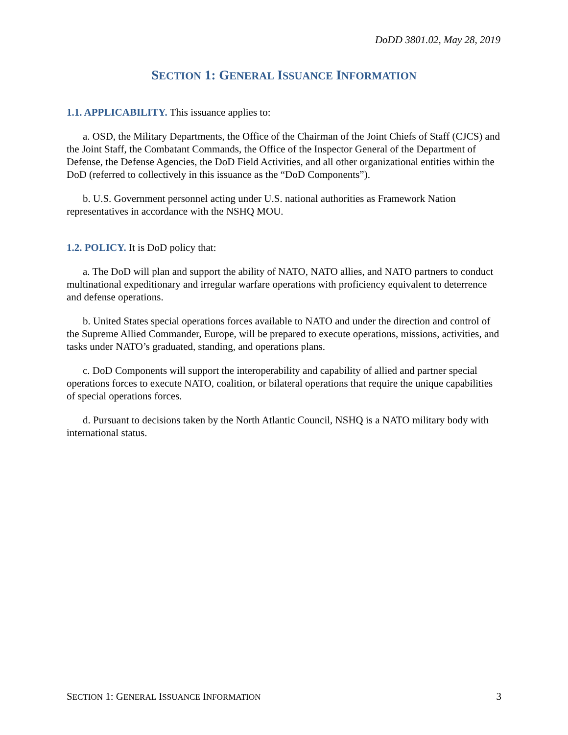DoDD 3801.02, May 28, 2019
SECTION 1: GENERAL ISSUANCE INFORMATION
1.1. APPLICABILITY. This issuance applies to:
a. OSD, the Military Departments, the Office of the Chairman of the Joint Chiefs of Staff (CJCS) and the Joint Staff, the Combatant Commands, the Office of the Inspector General of the Department of Defense, the Defense Agencies, the DoD Field Activities, and all other organizational entities within the DoD (referred to collectively in this issuance as the “DoD Components”).
b. U.S. Government personnel acting under U.S. national authorities as Framework Nation representatives in accordance with the NSHQ MOU.
1.2. POLICY. It is DoD policy that:
a. The DoD will plan and support the ability of NATO, NATO allies, and NATO partners to conduct multinational expeditionary and irregular warfare operations with proficiency equivalent to deterrence and defense operations.
b. United States special operations forces available to NATO and under the direction and control of the Supreme Allied Commander, Europe, will be prepared to execute operations, missions, activities, and tasks under NATO’s graduated, standing, and operations plans.
c. DoD Components will support the interoperability and capability of allied and partner special operations forces to execute NATO, coalition, or bilateral operations that require the unique capabilities of special operations forces.
d. Pursuant to decisions taken by the North Atlantic Council, NSHQ is a NATO military body with international status.
SECTION 1: GENERAL ISSUANCE INFORMATION 3